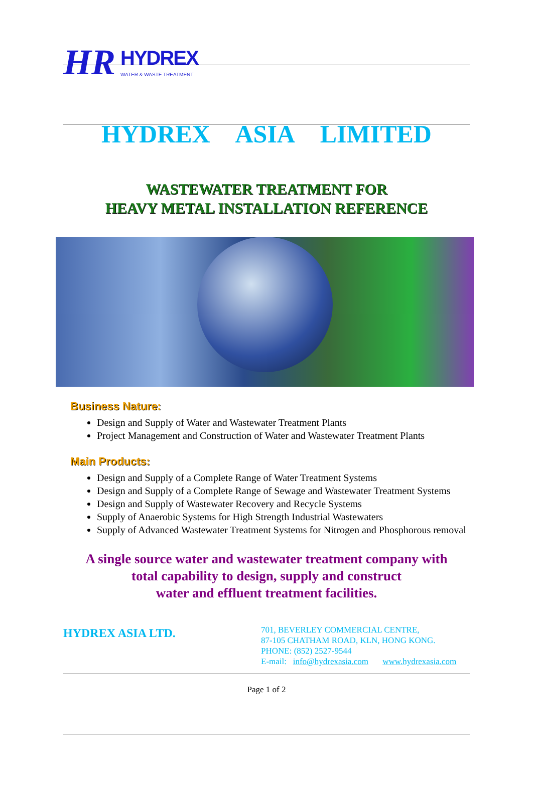HR HYDREX
WATER & WASTE TREATMENT
HYDREX ASIA LIMITED
WASTEWATER TREATMENT FOR
HEAVY METAL INSTALLATION REFERENCE
Business Nature:
Design and Supply of Water and Wastewater Treatment Plants
Project Management and Construction of Water and Wastewater Treatment Plants
Main Products:
Design and Supply of a Complete Range of Water Treatment Systems
Design and Supply of a Complete Range of Sewage and Wastewater Treatment Systems
Design and Supply of Wastewater Recovery and Recycle Systems
Supply of Anaerobic Systems for High Strength Industrial Wastewaters
Supply of Advanced Wastewater Treatment Systems for Nitrogen and Phosphorous removal
A single source water and wastewater treatment company with
total capability to design, supply and construct
water and effluent treatment facilities.
HYDREX ASIA LTD.
701, BEVERLEY COMMERCIAL CENTRE,
87-105 CHATHAM ROAD, KLN, HONG KONG.
PHONE: (852) 2527-9544
E-mail: info@hydrexasia.com www.hydrexasia.com
Page 1 of 2